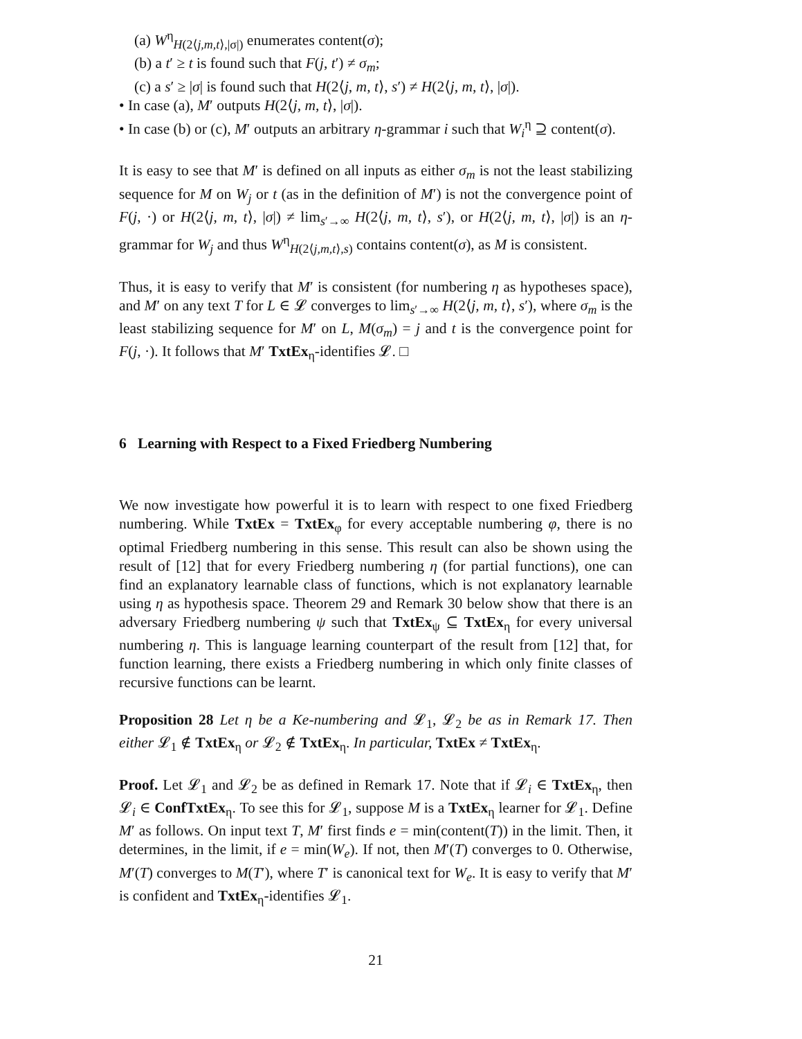(a) W<sup>η</sup><sub>H(2⟨j,m,t⟩,|σ|)</sub> enumerates content(σ);
(b) a t′ ≥ t is found such that F(j, t′) ≠ σ<sub>m</sub>;
(c) a s′ ≥ |σ| is found such that H(2⟨j, m, t⟩, s′) ≠ H(2⟨j, m, t⟩, |σ|).
• In case (a), M′ outputs H(2⟨j, m, t⟩, |σ|).
• In case (b) or (c), M′ outputs an arbitrary η-grammar i such that W<sub>i</sub><sup>η</sup> ⊇ content(σ).
It is easy to see that M′ is defined on all inputs as either σ<sub>m</sub> is not the least stabilizing sequence for M on W<sub>j</sub> or t (as in the definition of M′) is not the convergence point of F(j, ·) or H(2⟨j, m, t⟩, |σ|) ≠ lim<sub>s′→∞</sub> H(2⟨j, m, t⟩, s′), or H(2⟨j, m, t⟩, |σ|) is an η-grammar for W<sub>j</sub> and thus W<sup>η</sup><sub>H(2⟨j,m,t⟩,s)</sub> contains content(σ), as M is consistent.
Thus, it is easy to verify that M′ is consistent (for numbering η as hypotheses space), and M′ on any text T for L ∈ 𝓛 converges to lim<sub>s′→∞</sub> H(2⟨j, m, t⟩, s′), where σ<sub>m</sub> is the least stabilizing sequence for M′ on L, M(σ<sub>m</sub>) = j and t is the convergence point for F(j, ·). It follows that M′ TxtEx<sub>η</sub>-identifies 𝓛. □
6 Learning with Respect to a Fixed Friedberg Numbering
We now investigate how powerful it is to learn with respect to one fixed Friedberg numbering. While TxtEx = TxtEx<sub>φ</sub> for every acceptable numbering φ, there is no optimal Friedberg numbering in this sense. This result can also be shown using the result of [12] that for every Friedberg numbering η (for partial functions), one can find an explanatory learnable class of functions, which is not explanatory learnable using η as hypothesis space. Theorem 29 and Remark 30 below show that there is an adversary Friedberg numbering ψ such that TxtEx<sub>ψ</sub> ⊆ TxtEx<sub>η</sub> for every universal numbering η. This is language learning counterpart of the result from [12] that, for function learning, there exists a Friedberg numbering in which only finite classes of recursive functions can be learnt.
Proposition 28 Let η be a Ke-numbering and 𝓛<sub>1</sub>, 𝓛<sub>2</sub> be as in Remark 17. Then either 𝓛<sub>1</sub> ∉ TxtEx<sub>η</sub> or 𝓛<sub>2</sub> ∉ TxtEx<sub>η</sub>. In particular, TxtEx ≠ TxtEx<sub>η</sub>.
Proof. Let 𝓛<sub>1</sub> and 𝓛<sub>2</sub> be as defined in Remark 17. Note that if 𝓛<sub>i</sub> ∈ TxtEx<sub>η</sub>, then 𝓛<sub>i</sub> ∈ ConfTxtEx<sub>η</sub>. To see this for 𝓛<sub>1</sub>, suppose M is a TxtEx<sub>η</sub> learner for 𝓛<sub>1</sub>. Define M′ as follows. On input text T, M′ first finds e = min(content(T)) in the limit. Then, it determines, in the limit, if e = min(W<sub>e</sub>). If not, then M′(T) converges to 0. Otherwise, M′(T) converges to M(T′), where T′ is canonical text for W<sub>e</sub>. It is easy to verify that M′ is confident and TxtEx<sub>η</sub>-identifies 𝓛<sub>1</sub>.
21